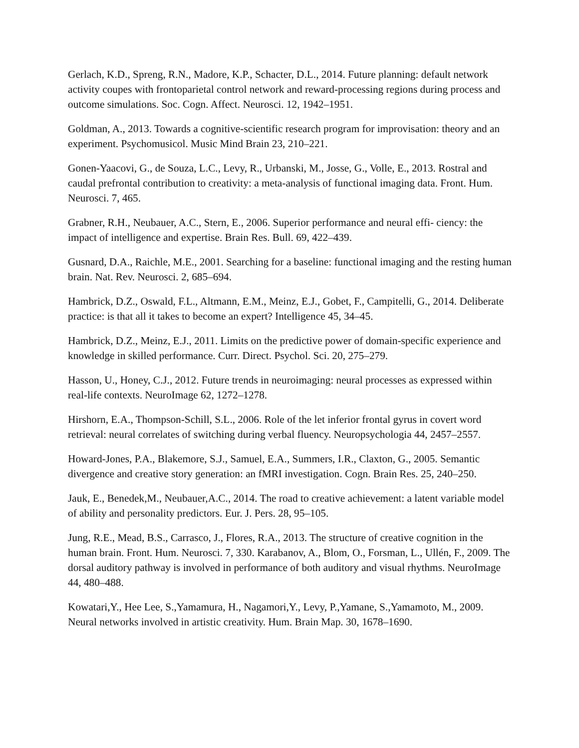Gerlach, K.D., Spreng, R.N., Madore, K.P., Schacter, D.L., 2014. Future planning: default network activity coupes with frontoparietal control network and reward-processing regions during process and outcome simulations. Soc. Cogn. Affect. Neurosci. 12, 1942–1951.
Goldman, A., 2013. Towards a cognitive-scientific research program for improvisation: theory and an experiment. Psychomusicol. Music Mind Brain 23, 210–221.
Gonen-Yaacovi, G., de Souza, L.C., Levy, R., Urbanski, M., Josse, G., Volle, E., 2013. Rostral and caudal prefrontal contribution to creativity: a meta-analysis of functional imaging data. Front. Hum. Neurosci. 7, 465.
Grabner, R.H., Neubauer, A.C., Stern, E., 2006. Superior performance and neural effi- ciency: the impact of intelligence and expertise. Brain Res. Bull. 69, 422–439.
Gusnard, D.A., Raichle, M.E., 2001. Searching for a baseline: functional imaging and the resting human brain. Nat. Rev. Neurosci. 2, 685–694.
Hambrick, D.Z., Oswald, F.L., Altmann, E.M., Meinz, E.J., Gobet, F., Campitelli, G., 2014. Deliberate practice: is that all it takes to become an expert? Intelligence 45, 34–45.
Hambrick, D.Z., Meinz, E.J., 2011. Limits on the predictive power of domain-specific experience and knowledge in skilled performance. Curr. Direct. Psychol. Sci. 20, 275–279.
Hasson, U., Honey, C.J., 2012. Future trends in neuroimaging: neural processes as expressed within real-life contexts. NeuroImage 62, 1272–1278.
Hirshorn, E.A., Thompson-Schill, S.L., 2006. Role of the let inferior frontal gyrus in covert word retrieval: neural correlates of switching during verbal fluency. Neuropsychologia 44, 2457–2557.
Howard-Jones, P.A., Blakemore, S.J., Samuel, E.A., Summers, I.R., Claxton, G., 2005. Semantic divergence and creative story generation: an fMRI investigation. Cogn. Brain Res. 25, 240–250.
Jauk, E., Benedek,M., Neubauer,A.C., 2014. The road to creative achievement: a latent variable model of ability and personality predictors. Eur. J. Pers. 28, 95–105.
Jung, R.E., Mead, B.S., Carrasco, J., Flores, R.A., 2013. The structure of creative cognition in the human brain. Front. Hum. Neurosci. 7, 330. Karabanov, A., Blom, O., Forsman, L., Ullén, F., 2009. The dorsal auditory pathway is involved in performance of both auditory and visual rhythms. NeuroImage 44, 480–488.
Kowatari,Y., Hee Lee, S.,Yamamura, H., Nagamori,Y., Levy, P.,Yamane, S.,Yamamoto, M., 2009. Neural networks involved in artistic creativity. Hum. Brain Map. 30, 1678–1690.